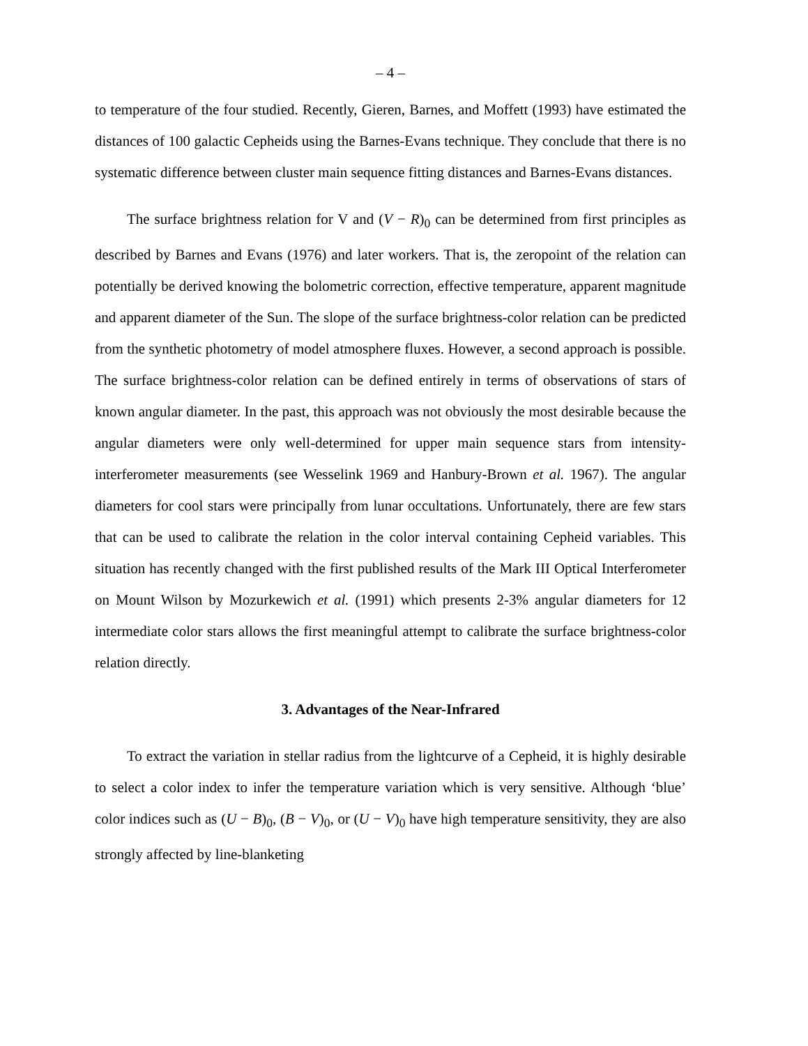– 4 –
to temperature of the four studied. Recently, Gieren, Barnes, and Moffett (1993) have estimated the distances of 100 galactic Cepheids using the Barnes-Evans technique. They conclude that there is no systematic difference between cluster main sequence fitting distances and Barnes-Evans distances.
The surface brightness relation for V and (V − R)<sub>0</sub> can be determined from first principles as described by Barnes and Evans (1976) and later workers. That is, the zeropoint of the relation can potentially be derived knowing the bolometric correction, effective temperature, apparent magnitude and apparent diameter of the Sun. The slope of the surface brightness-color relation can be predicted from the synthetic photometry of model atmosphere fluxes. However, a second approach is possible. The surface brightness-color relation can be defined entirely in terms of observations of stars of known angular diameter. In the past, this approach was not obviously the most desirable because the angular diameters were only well-determined for upper main sequence stars from intensity-interferometer measurements (see Wesselink 1969 and Hanbury-Brown et al. 1967). The angular diameters for cool stars were principally from lunar occultations. Unfortunately, there are few stars that can be used to calibrate the relation in the color interval containing Cepheid variables. This situation has recently changed with the first published results of the Mark III Optical Interferometer on Mount Wilson by Mozurkewich et al. (1991) which presents 2-3% angular diameters for 12 intermediate color stars allows the first meaningful attempt to calibrate the surface brightness-color relation directly.
3. Advantages of the Near-Infrared
To extract the variation in stellar radius from the lightcurve of a Cepheid, it is highly desirable to select a color index to infer the temperature variation which is very sensitive. Although ‘blue’ color indices such as (U − B)<sub>0</sub>, (B − V)<sub>0</sub>, or (U − V)<sub>0</sub> have high temperature sensitivity, they are also strongly affected by line-blanketing